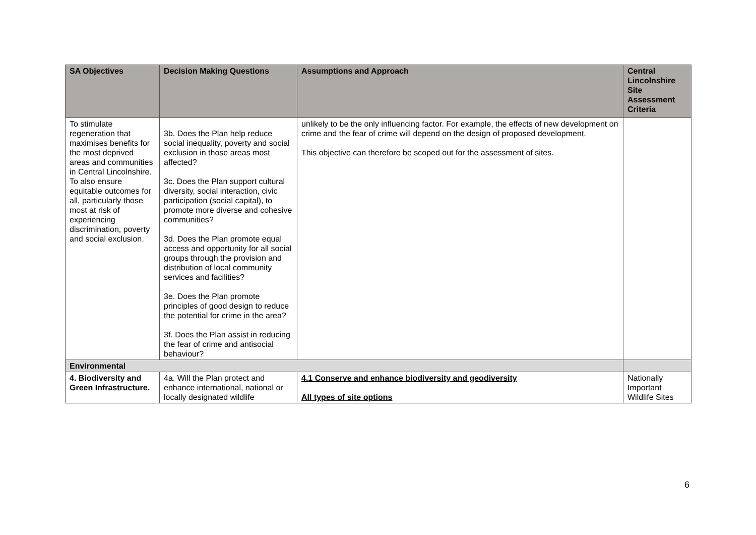| SA Objectives | Decision Making Questions | Assumptions and Approach | Central Lincolnshire Site Assessment Criteria |
| --- | --- | --- | --- |
| To stimulate regeneration that maximises benefits for the most deprived areas and communities in Central Lincolnshire. To also ensure equitable outcomes for all, particularly those most at risk of experiencing discrimination, poverty and social exclusion. | 3b. Does the Plan help reduce social inequality, poverty and social exclusion in those areas most affected? 3c. Does the Plan support cultural diversity, social interaction, civic participation (social capital), to promote more diverse and cohesive communities? 3d. Does the Plan promote equal access and opportunity for all social groups through the provision and distribution of local community services and facilities? 3e. Does the Plan promote principles of good design to reduce the potential for crime in the area? 3f. Does the Plan assist in reducing the fear of crime and antisocial behaviour? | unlikely to be the only influencing factor. For example, the effects of new development on crime and the fear of crime will depend on the design of proposed development. This objective can therefore be scoped out for the assessment of sites. | |
| Environmental | | | |
| 4. Biodiversity and Green Infrastructure. | 4a. Will the Plan protect and enhance international, national or locally designated wildlife | 4.1 Conserve and enhance biodiversity and geodiversity All types of site options | Nationally Important Wildlife Sites |
6